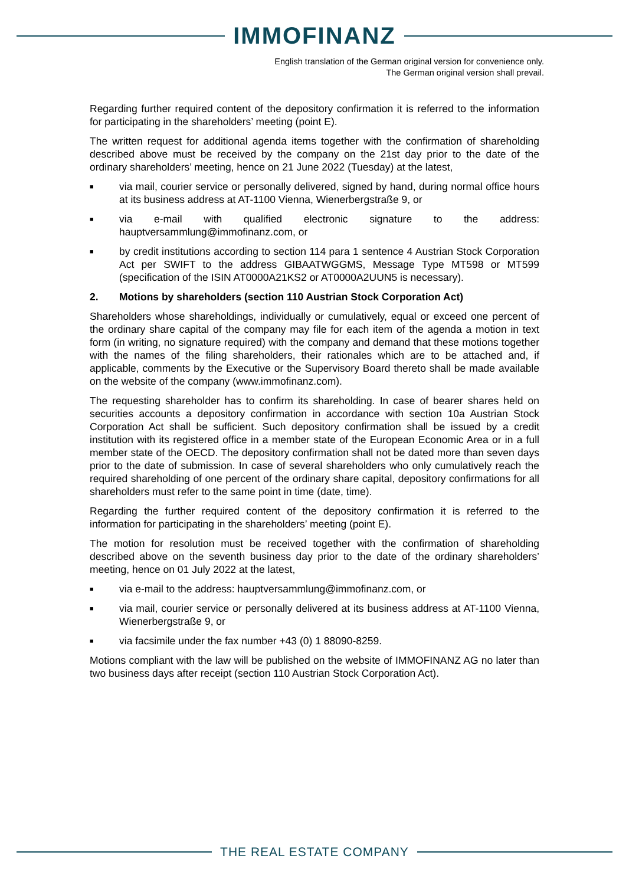IMMOFINANZ
English translation of the German original version for convenience only.
The German original version shall prevail.
Regarding further required content of the depository confirmation it is referred to the information for participating in the shareholders’ meeting (point E).
The written request for additional agenda items together with the confirmation of shareholding described above must be received by the company on the 21st day prior to the date of the ordinary shareholders’ meeting, hence on 21 June 2022 (Tuesday) at the latest,
■
via mail, courier service or personally delivered, signed by hand, during normal office hours at its business address at AT-1100 Vienna, Wienerbergstraße 9, or
■
via e-mail with qualified electronic signature to the address: hauptversammlung@immofinanz.com, or
■
by credit institutions according to section 114 para 1 sentence 4 Austrian Stock Corporation Act per SWIFT to the address GIBAATWGGMS, Message Type MT598 or MT599 (specification of the ISIN AT0000A21KS2 or AT0000A2UUN5 is necessary).
2. Motions by shareholders (section 110 Austrian Stock Corporation Act)
Shareholders whose shareholdings, individually or cumulatively, equal or exceed one percent of the ordinary share capital of the company may file for each item of the agenda a motion in text form (in writing, no signature required) with the company and demand that these motions together with the names of the filing shareholders, their rationales which are to be attached and, if applicable, comments by the Executive or the Supervisory Board thereto shall be made available on the website of the company (www.immofinanz.com).
The requesting shareholder has to confirm its shareholding. In case of bearer shares held on securities accounts a depository confirmation in accordance with section 10a Austrian Stock Corporation Act shall be sufficient. Such depository confirmation shall be issued by a credit institution with its registered office in a member state of the European Economic Area or in a full member state of the OECD. The depository confirmation shall not be dated more than seven days prior to the date of submission. In case of several shareholders who only cumulatively reach the required shareholding of one percent of the ordinary share capital, depository confirmations for all shareholders must refer to the same point in time (date, time).
Regarding the further required content of the depository confirmation it is referred to the information for participating in the shareholders’ meeting (point E).
The motion for resolution must be received together with the confirmation of shareholding described above on the seventh business day prior to the date of the ordinary shareholders’ meeting, hence on 01 July 2022 at the latest,
■
via e-mail to the address: hauptversammlung@immofinanz.com, or
■
via mail, courier service or personally delivered at its business address at AT-1100 Vienna, Wienerbergstraße 9, or
■
via facsimile under the fax number +43 (0) 1 88090-8259.
Motions compliant with the law will be published on the website of IMMOFINANZ AG no later than two business days after receipt (section 110 Austrian Stock Corporation Act).
THE REAL ESTATE COMPANY